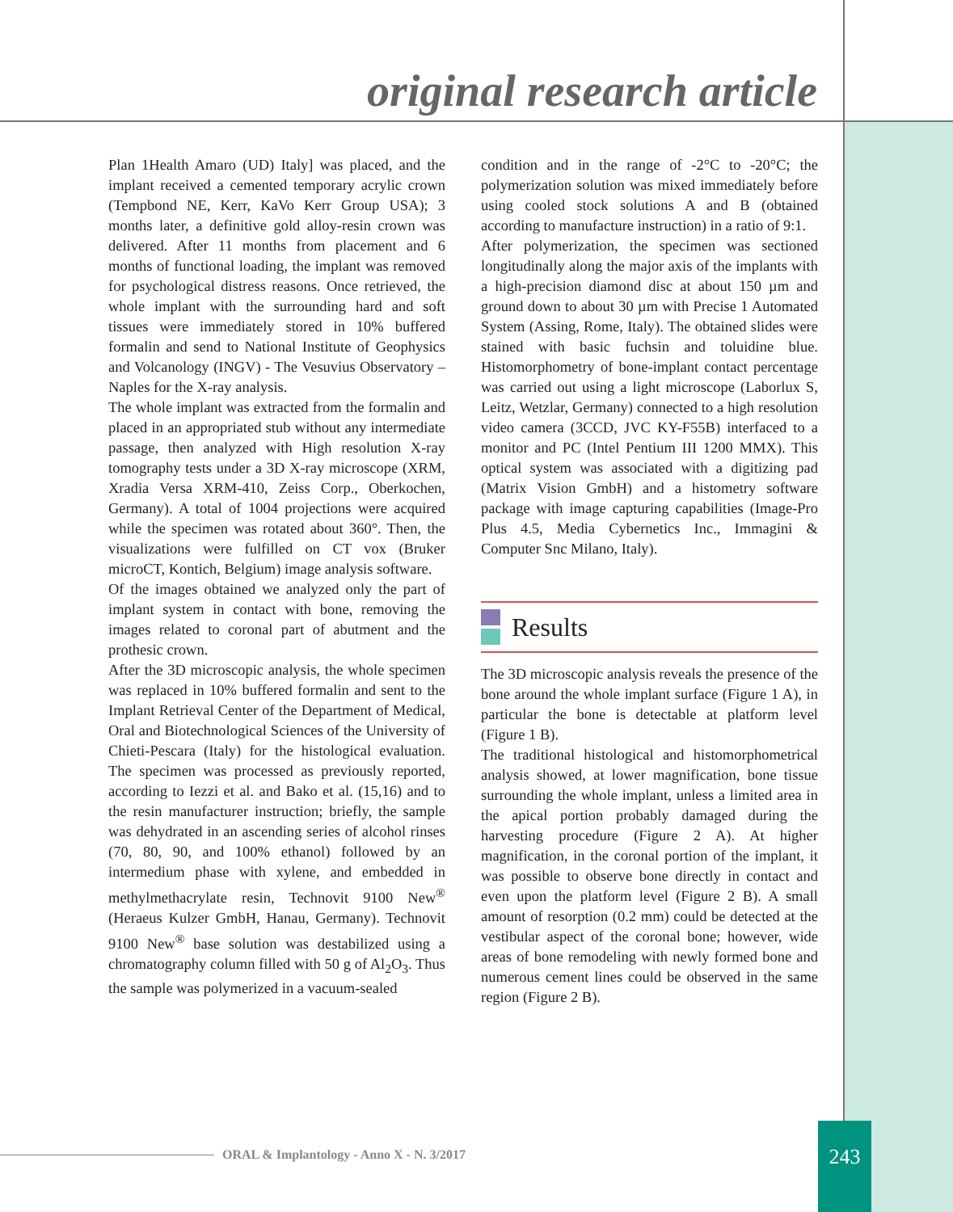original research article
Plan 1Health Amaro (UD) Italy] was placed, and the implant received a cemented temporary acrylic crown (Tempbond NE, Kerr, KaVo Kerr Group USA); 3 months later, a definitive gold alloy-resin crown was delivered. After 11 months from placement and 6 months of functional loading, the implant was removed for psychological distress reasons. Once retrieved, the whole implant with the surrounding hard and soft tissues were immediately stored in 10% buffered formalin and send to National Institute of Geophysics and Volcanology (INGV) - The Vesuvius Observatory – Naples for the X-ray analysis.
The whole implant was extracted from the formalin and placed in an appropriated stub without any intermediate passage, then analyzed with High resolution X-ray tomography tests under a 3D X-ray microscope (XRM, Xradia Versa XRM-410, Zeiss Corp., Oberkochen, Germany). A total of 1004 projections were acquired while the specimen was rotated about 360°. Then, the visualizations were fulfilled on CT vox (Bruker microCT, Kontich, Belgium) image analysis software.
Of the images obtained we analyzed only the part of implant system in contact with bone, removing the images related to coronal part of abutment and the prothesic crown.
After the 3D microscopic analysis, the whole specimen was replaced in 10% buffered formalin and sent to the Implant Retrieval Center of the Department of Medical, Oral and Biotechnological Sciences of the University of Chieti-Pescara (Italy) for the histological evaluation. The specimen was processed as previously reported, according to Iezzi et al. and Bako et al. (15,16) and to the resin manufacturer instruction; briefly, the sample was dehydrated in an ascending series of alcohol rinses (70, 80, 90, and 100% ethanol) followed by an intermedium phase with xylene, and embedded in methylmethacrylate resin, Technovit 9100 New<sup>®</sup> (Heraeus Kulzer GmbH, Hanau, Germany). Technovit 9100 New<sup>®</sup> base solution was destabilized using a chromatography column filled with 50 g of Al<sub>2</sub>O<sub>3</sub>. Thus the sample was polymerized in a vacuum-sealed
condition and in the range of -2°C to -20°C; the polymerization solution was mixed immediately before using cooled stock solutions A and B (obtained according to manufacture instruction) in a ratio of 9:1.
After polymerization, the specimen was sectioned longitudinally along the major axis of the implants with a high-precision diamond disc at about 150 µm and ground down to about 30 µm with Precise 1 Automated System (Assing, Rome, Italy). The obtained slides were stained with basic fuchsin and toluidine blue. Histomorphometry of bone-implant contact percentage was carried out using a light microscope (Laborlux S, Leitz, Wetzlar, Germany) connected to a high resolution video camera (3CCD, JVC KY-F55B) interfaced to a monitor and PC (Intel Pentium III 1200 MMX). This optical system was associated with a digitizing pad (Matrix Vision GmbH) and a histometry software package with image capturing capabilities (Image-Pro Plus 4.5, Media Cybernetics Inc., Immagini & Computer Snc Milano, Italy).
Results
The 3D microscopic analysis reveals the presence of the bone around the whole implant surface (Figure 1 A), in particular the bone is detectable at platform level (Figure 1 B).
The traditional histological and histomorphometrical analysis showed, at lower magnification, bone tissue surrounding the whole implant, unless a limited area in the apical portion probably damaged during the harvesting procedure (Figure 2 A). At higher magnification, in the coronal portion of the implant, it was possible to observe bone directly in contact and even upon the platform level (Figure 2 B). A small amount of resorption (0.2 mm) could be detected at the vestibular aspect of the coronal bone; however, wide areas of bone remodeling with newly formed bone and numerous cement lines could be observed in the same region (Figure 2 B).
ORAL & Implantology - Anno X - N. 3/2017
243